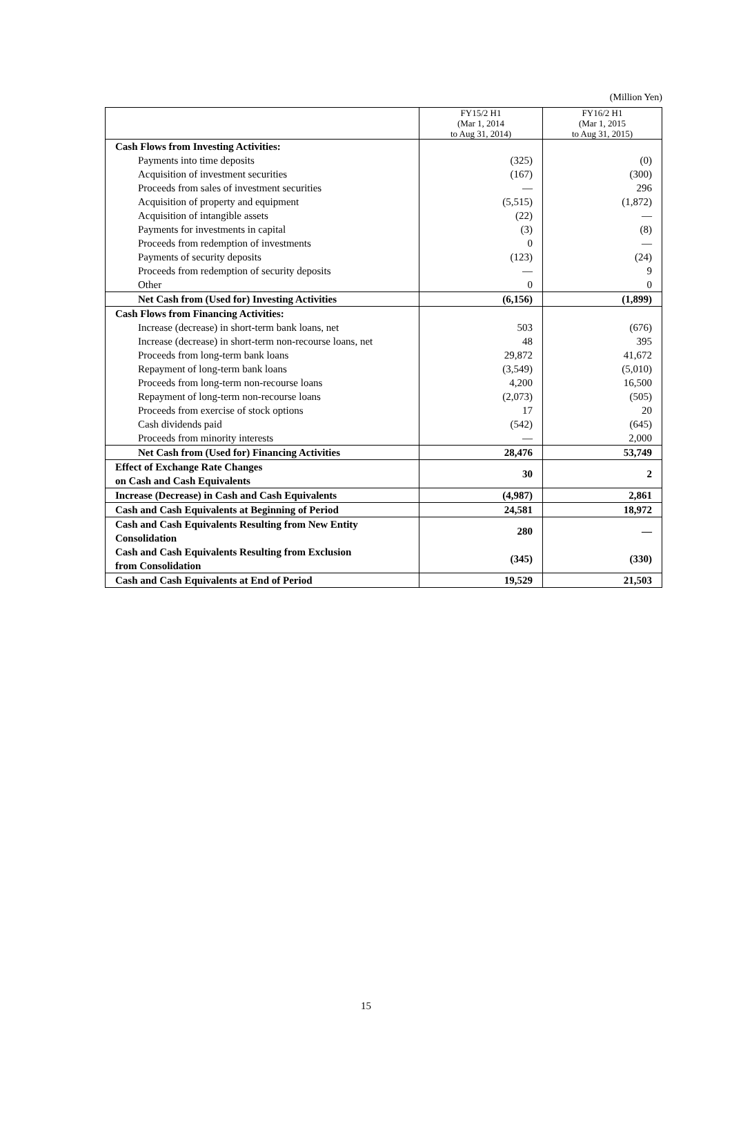(Million Yen)
| | FY15/2 H1 (Mar 1, 2014 to Aug 31, 2014) | FY16/2 H1 (Mar 1, 2015 to Aug 31, 2015) |
| --- | --- | --- |
| Cash Flows from Investing Activities: | | |
| Payments into time deposits | (325) | (0) |
| Acquisition of investment securities | (167) | (300) |
| Proceeds from sales of investment securities | — | 296 |
| Acquisition of property and equipment | (5,515) | (1,872) |
| Acquisition of intangible assets | (22) | — |
| Payments for investments in capital | (3) | (8) |
| Proceeds from redemption of investments | 0 | — |
| Payments of security deposits | (123) | (24) |
| Proceeds from redemption of security deposits | — | 9 |
| Other | 0 | 0 |
| Net Cash from (Used for) Investing Activities | (6,156) | (1,899) |
| Cash Flows from Financing Activities: | | |
| Increase (decrease) in short-term bank loans, net | 503 | (676) |
| Increase (decrease) in short-term non-recourse loans, net | 48 | 395 |
| Proceeds from long-term bank loans | 29,872 | 41,672 |
| Repayment of long-term bank loans | (3,549) | (5,010) |
| Proceeds from long-term non-recourse loans | 4,200 | 16,500 |
| Repayment of long-term non-recourse loans | (2,073) | (505) |
| Proceeds from exercise of stock options | 17 | 20 |
| Cash dividends paid | (542) | (645) |
| Proceeds from minority interests | — | 2,000 |
| Net Cash from (Used for) Financing Activities | 28,476 | 53,749 |
| Effect of Exchange Rate Changes on Cash and Cash Equivalents | 30 | 2 |
| Increase (Decrease) in Cash and Cash Equivalents | (4,987) | 2,861 |
| Cash and Cash Equivalents at Beginning of Period | 24,581 | 18,972 |
| Cash and Cash Equivalents Resulting from New Entity Consolidation | 280 | — |
| Cash and Cash Equivalents Resulting from Exclusion from Consolidation | (345) | (330) |
| Cash and Cash Equivalents at End of Period | 19,529 | 21,503 |
15